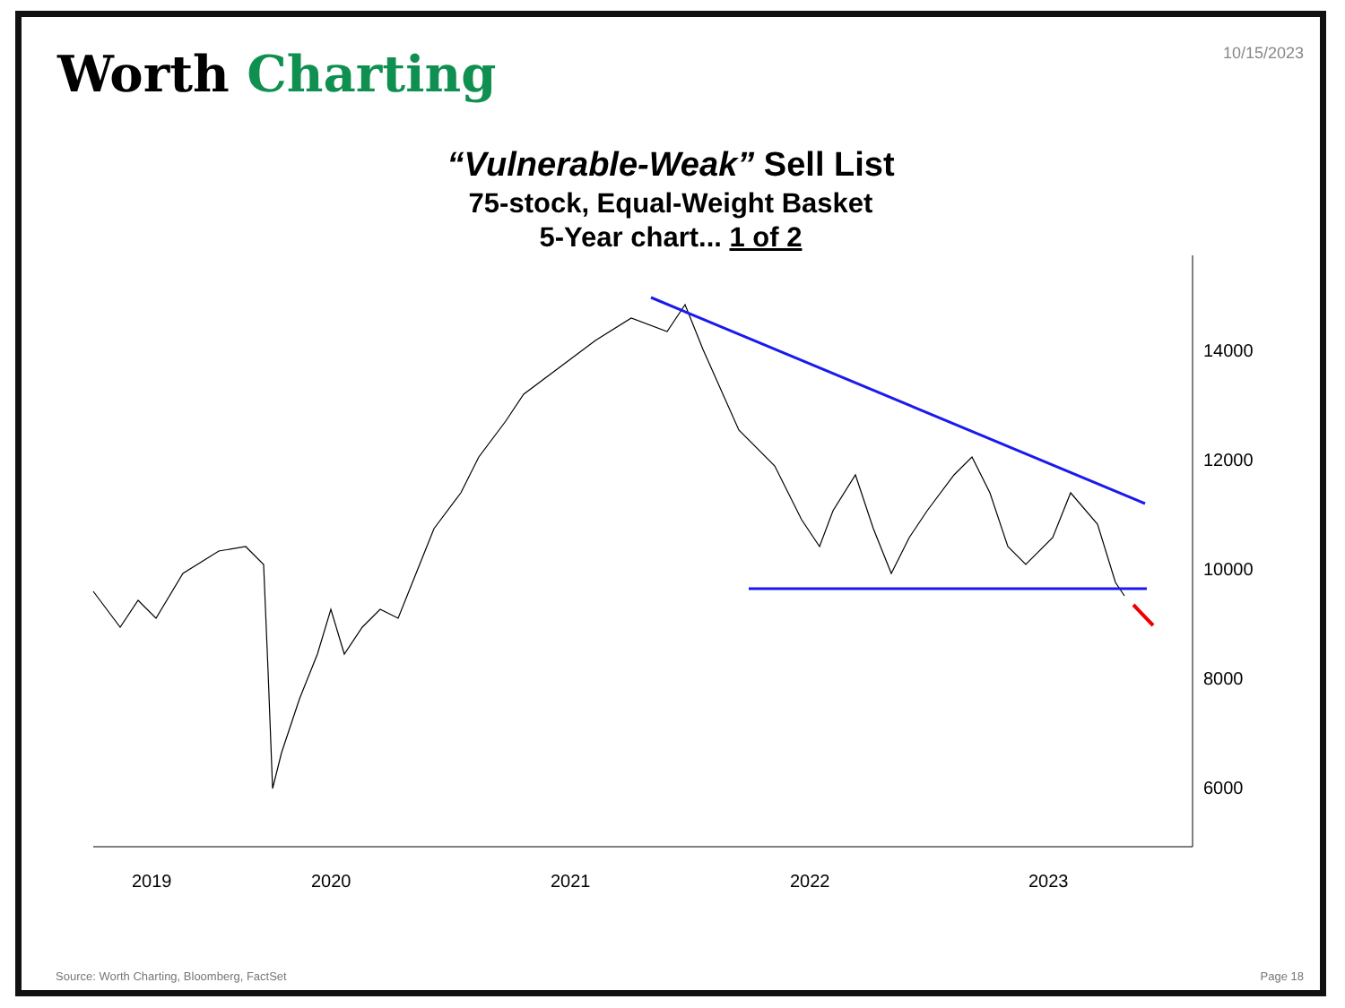Worth Charting
10/15/2023
“Vulnerable-Weak” Sell List
75-stock, Equal-Weight Basket
5-Year chart... 1 of 2
14000
12000
10000
8000
6000
2019
2020
2021
2022
2023
Source: Worth Charting, Bloomberg, FactSet Page 18